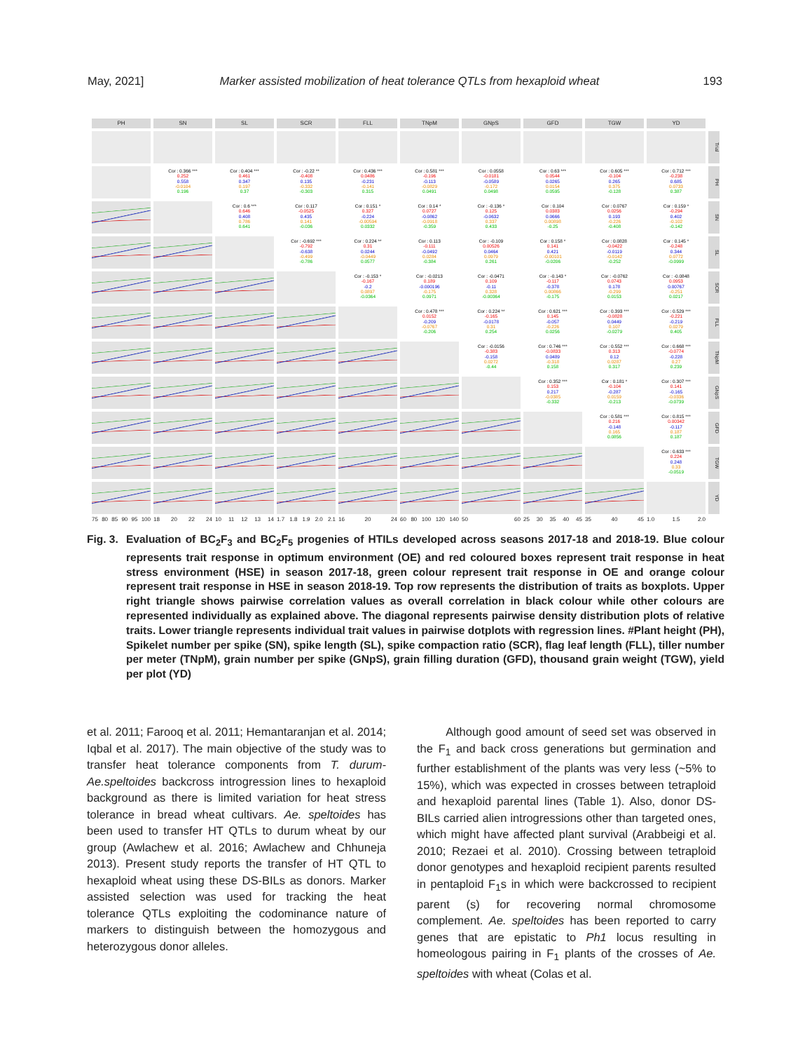May, 2021] Marker assisted mobilization of heat tolerance QTLs from hexaploid wheat 193
PH
SN
SL
SCR
FLL
TNpM
GNpS
GFD
TGW
YD
Trial
Cor : 0.366 ***
0.252
0.558
-0.0104
0.196
Cor : 0.404 ***
0.461
0.347
0.197
0.37
Cor : -0.22 **
-0.408
0.135
-0.332
-0.303
Cor : 0.436 ***
0.0486
-0.231
-0.141
0.315
Cor : 0.581 ***
-0.196
-0.113
-0.0829
0.0491
Cor : 0.0558
-0.0181
-0.0589
-0.172
0.0498
Cor : 0.63 ***
0.0544
0.0265
0.0154
0.0595
Cor : 0.605 ***
-0.104
0.265
0.375
-0.128
Cor : 0.712 ***
-0.238
0.685
0.0733
0.387
PH
Cor : 0.6 ***
0.646
0.408
0.786
0.641
Cor : 0.117
-0.0525
0.435
0.141
-0.036
Cor : 0.151 *
0.327
-0.224
-0.00594
0.0332
Cor : 0.14 *
0.0727
-0.0862
-0.0918
-0.359
Cor : -0.136 *
0.125
-0.0632
0.337
0.433
Cor : 0.104
0.0383
0.0666
0.00898
-0.25
Cor : 0.0767
0.0256
0.193
-0.226
-0.408
Cor : 0.159 *
-0.294
0.402
-0.102
-0.142
SN
Cor : -0.692 ***
-0.792
-0.638
-0.499
-0.786
Cor : 0.224 **
0.31
0.0244
-0.0449
0.0577
Cor : 0.113
-0.111
-0.0492
0.0284
-0.384
Cor : -0.109
0.00526
0.0464
0.0979
0.261
Cor : 0.158 *
0.141
0.421
-0.00101
-0.0206
Cor : 0.0828
-0.0422
-0.0119
-0.0142
-0.252
Cor : 0.145 *
-0.248
0.344
0.0772
-0.0999
SL
Cor : -0.153 *
-0.167
-0.2
0.0897
-0.0364
Cor : -0.0213
0.189
-0.000196
-0.175
0.0971
Cor : -0.0471
0.109
-0.11
0.328
-0.00364
Cor : -0.143 *
-0.117
-0.378
0.00866
-0.175
Cor : -0.0762
0.0743
0.178
-0.299
0.0153
Cor : -0.0848
0.0953
0.00767
-0.251
0.0217
SCR
Cor : 0.478 ***
0.0152
-0.209
-0.0767
-0.206
Cor : 0.224 **
-0.165
-0.0178
0.31
0.254
Cor : 0.621 ***
0.145
-0.057
-0.226
0.0256
Cor : 0.393 ***
-0.0828
0.0449
0.107
-0.0279
Cor : 0.529 ***
-0.221
-0.219
0.0279
0.405
FLL
Cor : -0.0156
-0.383
-0.158
0.0272
-0.44
Cor : 0.746 ***
-0.0833
0.0489
-0.318
0.158
Cor : 0.552 ***
0.313
0.12
0.0287
0.317
Cor : 0.668 ***
-0.0774
-0.228
0.27
0.239
TNpM
Cor : 0.352 ***
0.153
0.217
-0.0385
-0.332
Cor : 0.181 *
-0.104
-0.287
0.0159
-0.213
Cor : 0.307 ***
0.141
-0.165
-0.0336
-0.0739
GNpS
Cor : 0.581 ***
0.216
-0.148
0.165
0.0856
Cor : 0.815 ***
0.00342
-0.117
0.187
0.187
GFD
Cor : 0.633 ***
0.224
0.248
0.33
-0.0519
TGW
YD
75 80 85 90 95 100
18 20 22 24
10 11 12 13 14
1.7 1.8 1.9 2.0 2.1
16 20 24
60 80 100 120 140
50 60
25 30 35 40 45
35 40 45
1.0 1.5 2.0
Fig. 3.
Evaluation of BC<sub>2</sub>F<sub>3</sub> and BC<sub>2</sub>F<sub>5</sub> progenies of HTILs developed across seasons 2017-18 and 2018-19. Blue colour represents trait response in optimum environment (OE) and red coloured boxes represent trait response in heat stress environment (HSE) in season 2017-18, green colour represent trait response in OE and orange colour represent trait response in HSE in season 2018-19. Top row represents the distribution of traits as boxplots. Upper right triangle shows pairwise correlation values as overall correlation in black colour while other colours are represented individually as explained above. The diagonal represents pairwise density distribution plots of relative traits. Lower triangle represents individual trait values in pairwise dotplots with regression lines. #Plant height (PH), Spikelet number per spike (SN), spike length (SL), spike compaction ratio (SCR), flag leaf length (FLL), tiller number per meter (TNpM), grain number per spike (GNpS), grain filling duration (GFD), thousand grain weight (TGW), yield per plot (YD)
et al. 2011; Farooq et al. 2011; Hemantaranjan et al. 2014; Iqbal et al. 2017). The main objective of the study was to transfer heat tolerance components from T. durum-Ae.speltoides backcross introgression lines to hexaploid background as there is limited variation for heat stress tolerance in bread wheat cultivars. Ae. speltoides has been used to transfer HT QTLs to durum wheat by our group (Awlachew et al. 2016; Awlachew and Chhuneja 2013). Present study reports the transfer of HT QTL to hexaploid wheat using these DS-BILs as donors. Marker assisted selection was used for tracking the heat tolerance QTLs exploiting the codominance nature of markers to distinguish between the homozygous and heterozygous donor alleles.
Although good amount of seed set was observed in the F<sub>1</sub> and back cross generations but germination and further establishment of the plants was very less (~5% to 15%), which was expected in crosses between tetraploid and hexaploid parental lines (Table 1). Also, donor DS-BILs carried alien introgressions other than targeted ones, which might have affected plant survival (Arabbeigi et al. 2010; Rezaei et al. 2010). Crossing between tetraploid donor genotypes and hexaploid recipient parents resulted in pentaploid F<sub>1</sub>s in which were backcrossed to recipient parent (s) for recovering normal chromosome complement. Ae. speltoides has been reported to carry genes that are epistatic to Ph1 locus resulting in homeologous pairing in F<sub>1</sub> plants of the crosses of Ae. speltoides with wheat (Colas et al.